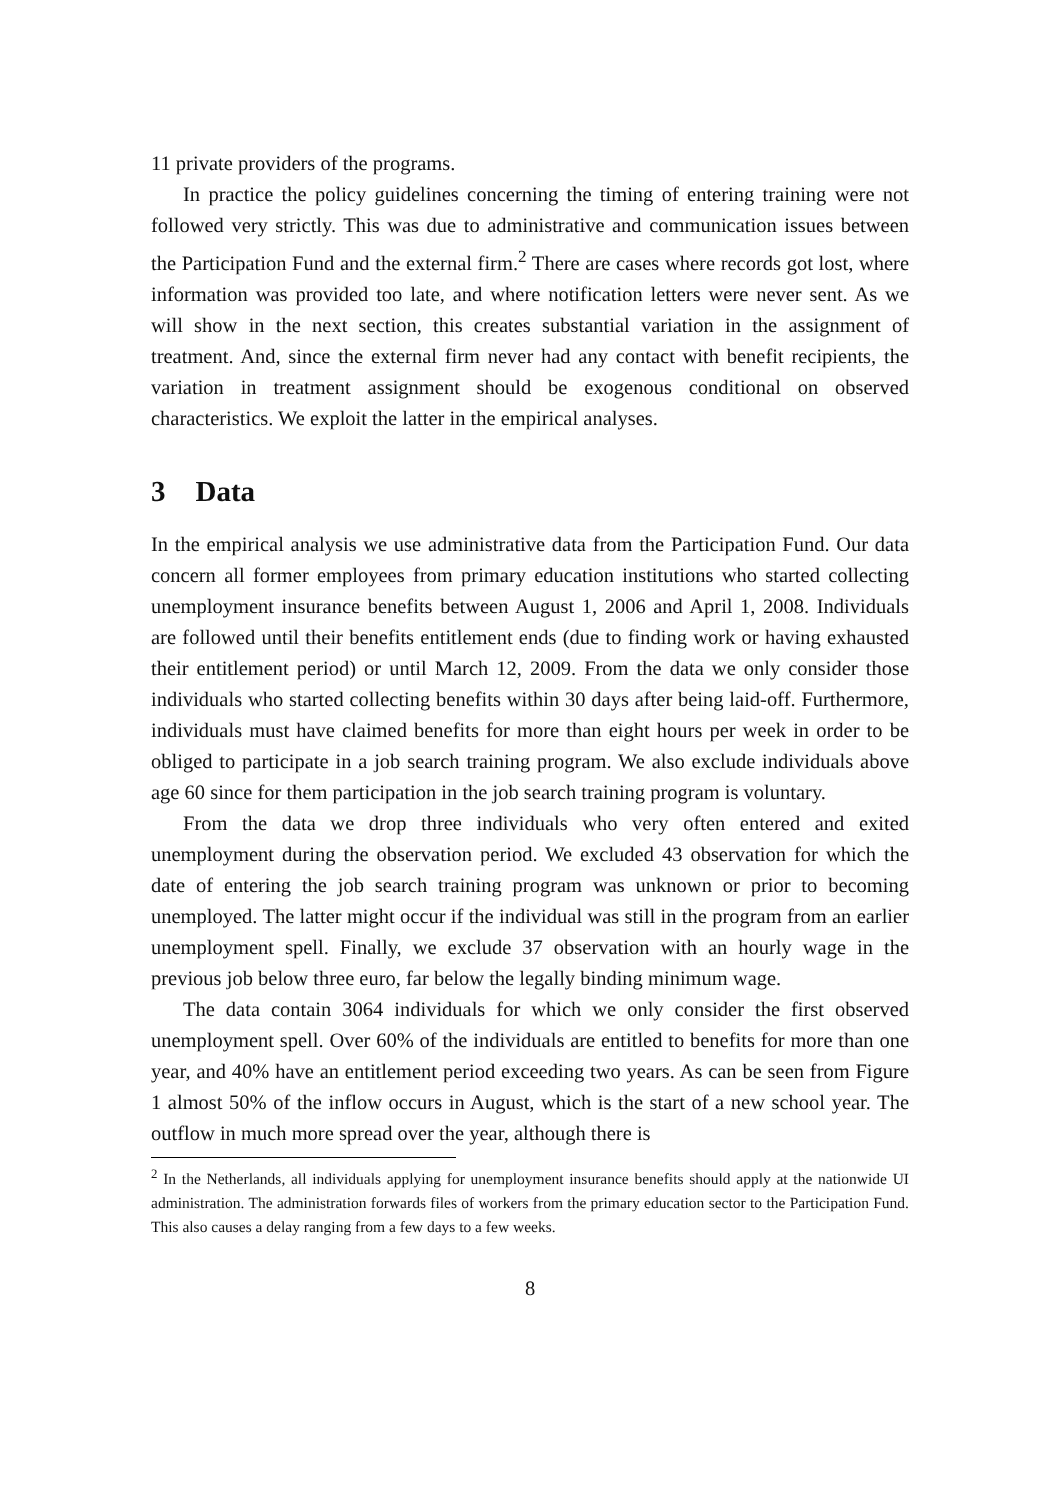11 private providers of the programs.
In practice the policy guidelines concerning the timing of entering training were not followed very strictly. This was due to administrative and communication issues between the Participation Fund and the external firm.<sup>2</sup> There are cases where records got lost, where information was provided too late, and where notification letters were never sent. As we will show in the next section, this creates substantial variation in the assignment of treatment. And, since the external firm never had any contact with benefit recipients, the variation in treatment assignment should be exogenous conditional on observed characteristics. We exploit the latter in the empirical analyses.
3 Data
In the empirical analysis we use administrative data from the Participation Fund. Our data concern all former employees from primary education institutions who started collecting unemployment insurance benefits between August 1, 2006 and April 1, 2008. Individuals are followed until their benefits entitlement ends (due to finding work or having exhausted their entitlement period) or until March 12, 2009. From the data we only consider those individuals who started collecting benefits within 30 days after being laid-off. Furthermore, individuals must have claimed benefits for more than eight hours per week in order to be obliged to participate in a job search training program. We also exclude individuals above age 60 since for them participation in the job search training program is voluntary.
From the data we drop three individuals who very often entered and exited unemployment during the observation period. We excluded 43 observation for which the date of entering the job search training program was unknown or prior to becoming unemployed. The latter might occur if the individual was still in the program from an earlier unemployment spell. Finally, we exclude 37 observation with an hourly wage in the previous job below three euro, far below the legally binding minimum wage.
The data contain 3064 individuals for which we only consider the first observed unemployment spell. Over 60% of the individuals are entitled to benefits for more than one year, and 40% have an entitlement period exceeding two years. As can be seen from Figure 1 almost 50% of the inflow occurs in August, which is the start of a new school year. The outflow in much more spread over the year, although there is
<sup>2</sup> In the Netherlands, all individuals applying for unemployment insurance benefits should apply at the nationwide UI administration. The administration forwards files of workers from the primary education sector to the Participation Fund. This also causes a delay ranging from a few days to a few weeks.
8